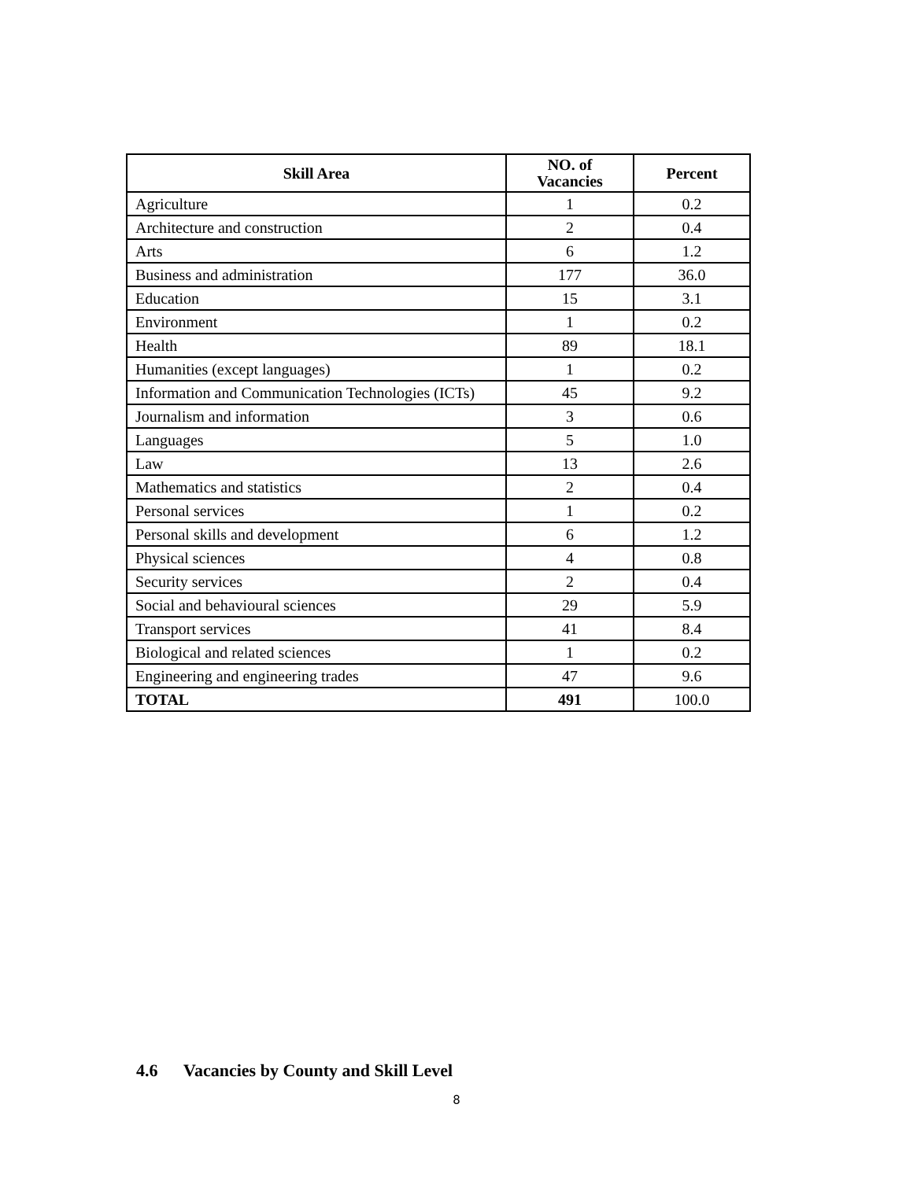| Skill Area | NO. of Vacancies | Percent |
| --- | --- | --- |
| Agriculture | 1 | 0.2 |
| Architecture and construction | 2 | 0.4 |
| Arts | 6 | 1.2 |
| Business and administration | 177 | 36.0 |
| Education | 15 | 3.1 |
| Environment | 1 | 0.2 |
| Health | 89 | 18.1 |
| Humanities (except languages) | 1 | 0.2 |
| Information and Communication Technologies (ICTs) | 45 | 9.2 |
| Journalism and information | 3 | 0.6 |
| Languages | 5 | 1.0 |
| Law | 13 | 2.6 |
| Mathematics and statistics | 2 | 0.4 |
| Personal services | 1 | 0.2 |
| Personal skills and development | 6 | 1.2 |
| Physical sciences | 4 | 0.8 |
| Security services | 2 | 0.4 |
| Social and behavioural sciences | 29 | 5.9 |
| Transport services | 41 | 8.4 |
| Biological and related sciences | 1 | 0.2 |
| Engineering and engineering trades | 47 | 9.6 |
| TOTAL | 491 | 100.0 |
4.6 Vacancies by County and Skill Level
8